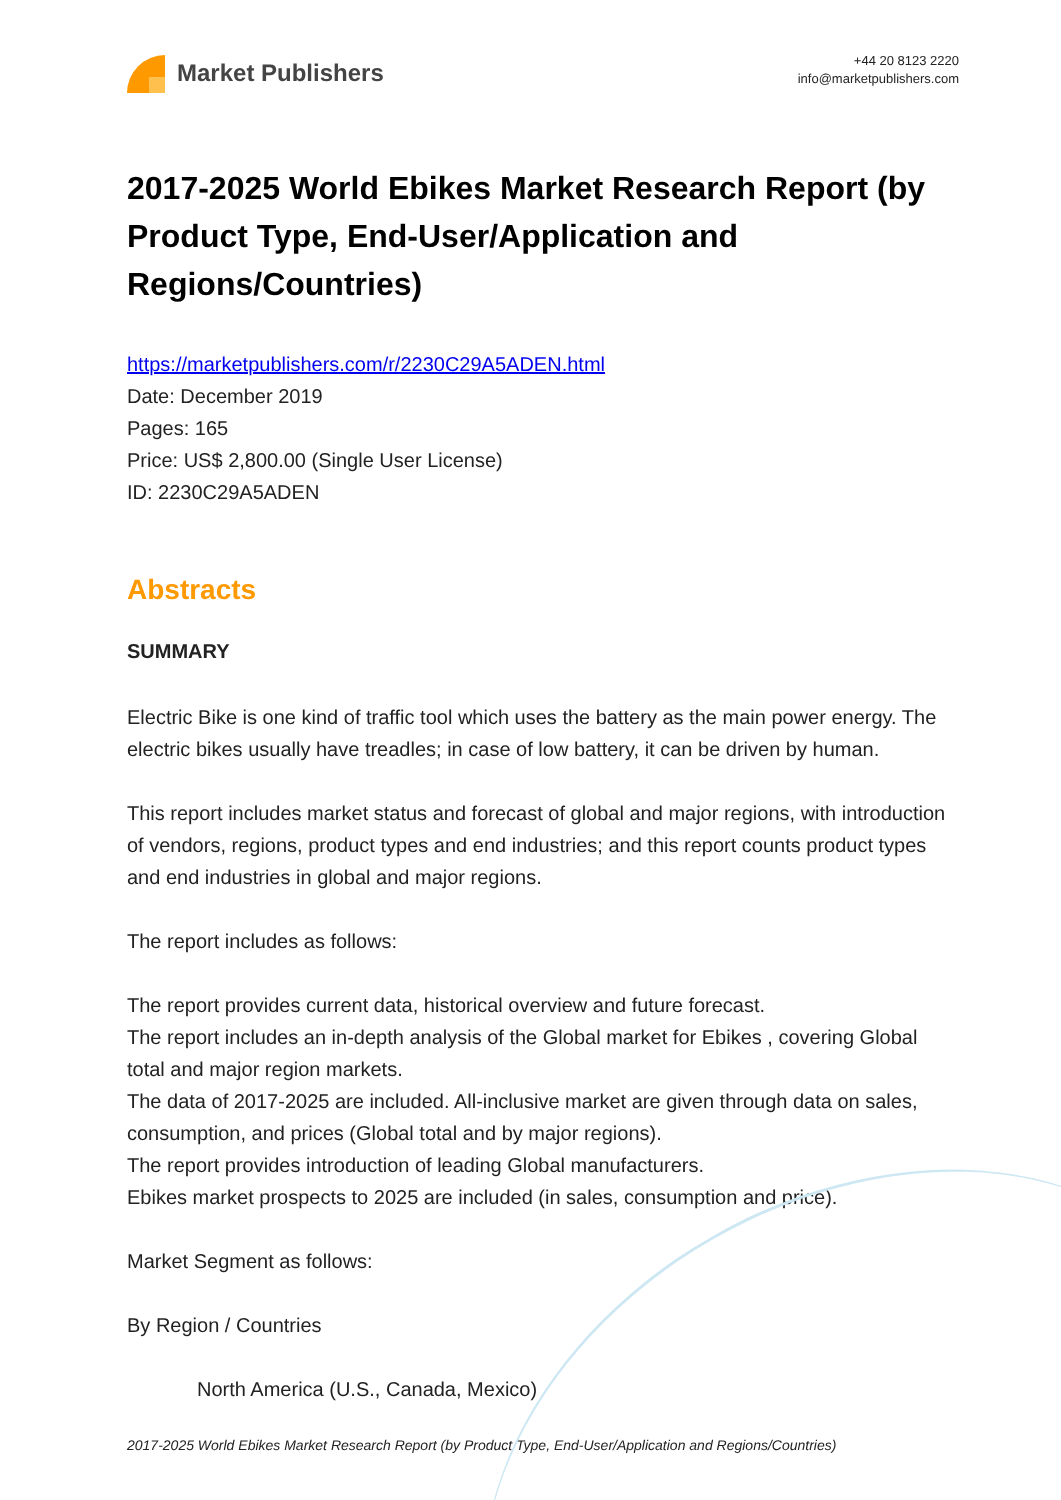Market Publishers
+44 20 8123 2220
info@marketpublishers.com
2017-2025 World Ebikes Market Research Report (by Product Type, End-User/Application and Regions/Countries)
https://marketpublishers.com/r/2230C29A5ADEN.html
Date: December 2019
Pages: 165
Price: US$ 2,800.00 (Single User License)
ID: 2230C29A5ADEN
Abstracts
SUMMARY
Electric Bike is one kind of traffic tool which uses the battery as the main power energy. The electric bikes usually have treadles; in case of low battery, it can be driven by human.
This report includes market status and forecast of global and major regions, with introduction of vendors, regions, product types and end industries; and this report counts product types and end industries in global and major regions.
The report includes as follows:
The report provides current data, historical overview and future forecast.
The report includes an in-depth analysis of the Global market for Ebikes , covering Global total and major region markets.
The data of 2017-2025 are included. All-inclusive market are given through data on sales, consumption, and prices (Global total and by major regions).
The report provides introduction of leading Global manufacturers.
Ebikes market prospects to 2025 are included (in sales, consumption and price).
Market Segment as follows:
By Region / Countries
North America (U.S., Canada, Mexico)
2017-2025 World Ebikes Market Research Report (by Product Type, End-User/Application and Regions/Countries)